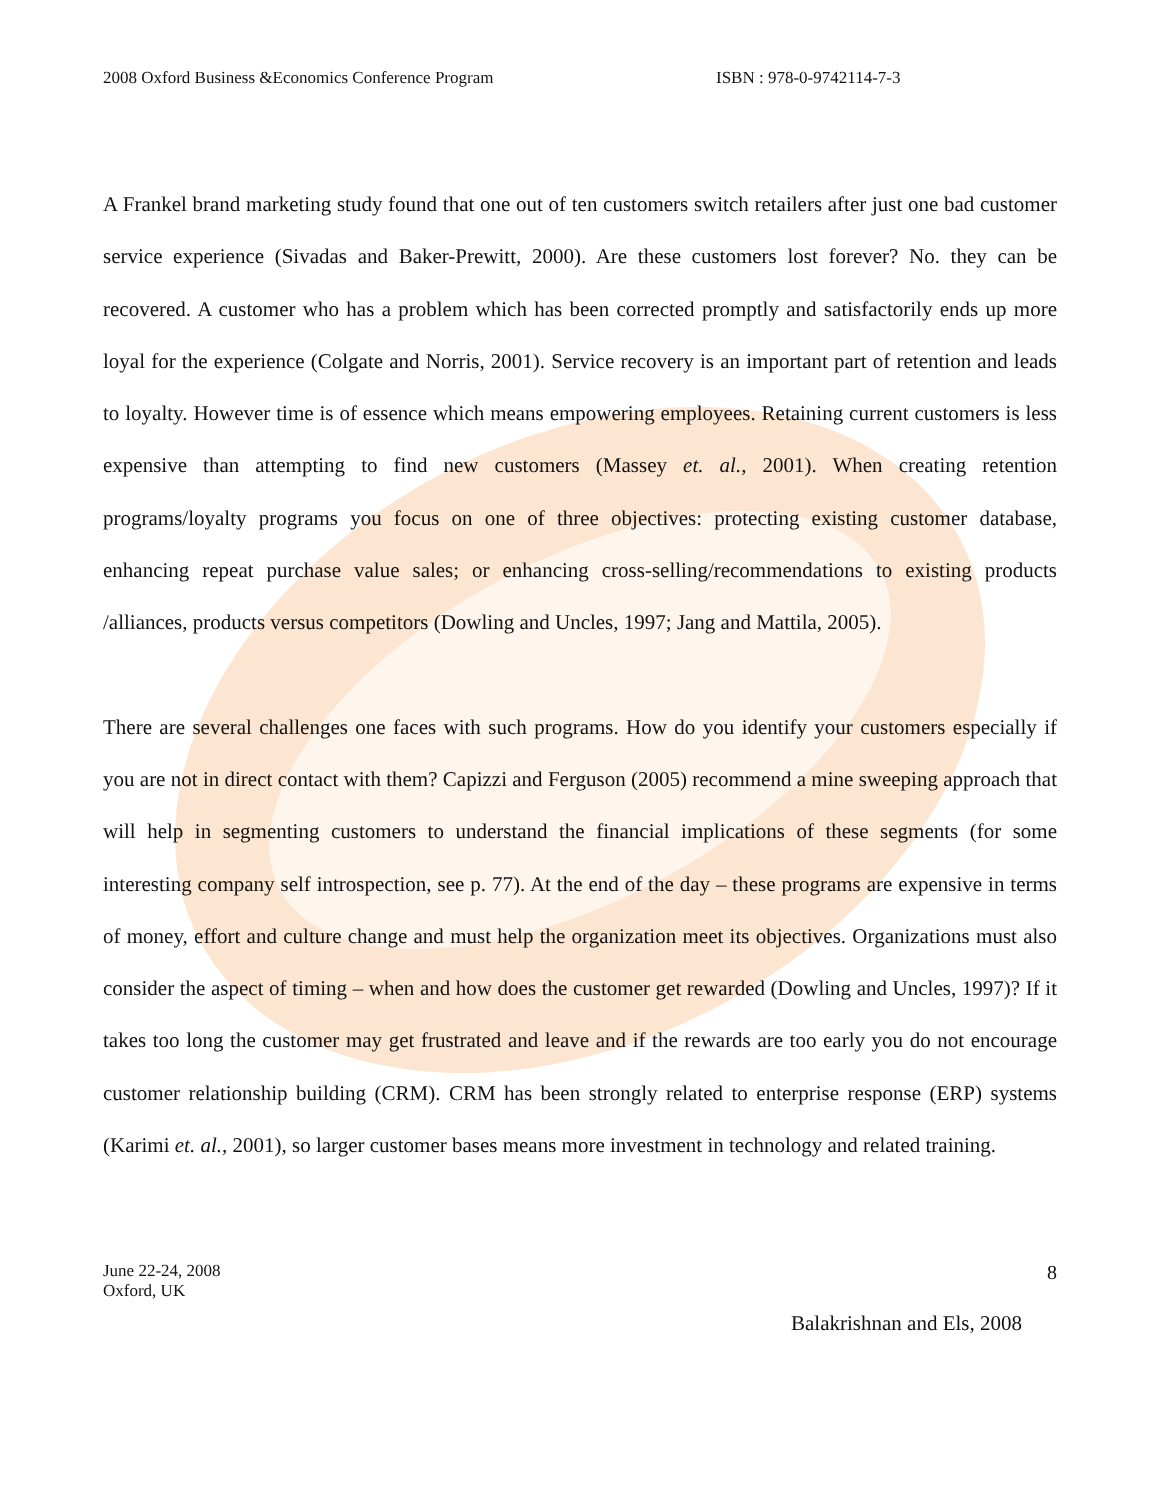2008 Oxford Business &Economics Conference Program ISBN : 978-0-9742114-7-3
A Frankel brand marketing study found that one out of ten customers switch retailers after just one bad customer service experience (Sivadas and Baker-Prewitt, 2000). Are these customers lost forever? No. they can be recovered. A customer who has a problem which has been corrected promptly and satisfactorily ends up more loyal for the experience (Colgate and Norris, 2001). Service recovery is an important part of retention and leads to loyalty. However time is of essence which means empowering employees. Retaining current customers is less expensive than attempting to find new customers (Massey et. al., 2001). When creating retention programs/loyalty programs you focus on one of three objectives: protecting existing customer database, enhancing repeat purchase value sales; or enhancing cross-selling/recommendations to existing products /alliances, products versus competitors (Dowling and Uncles, 1997; Jang and Mattila, 2005).
There are several challenges one faces with such programs. How do you identify your customers especially if you are not in direct contact with them? Capizzi and Ferguson (2005) recommend a mine sweeping approach that will help in segmenting customers to understand the financial implications of these segments (for some interesting company self introspection, see p. 77). At the end of the day – these programs are expensive in terms of money, effort and culture change and must help the organization meet its objectives. Organizations must also consider the aspect of timing – when and how does the customer get rewarded (Dowling and Uncles, 1997)? If it takes too long the customer may get frustrated and leave and if the rewards are too early you do not encourage customer relationship building (CRM). CRM has been strongly related to enterprise response (ERP) systems (Karimi et. al., 2001), so larger customer bases means more investment in technology and related training.
June 22-24, 2008
Oxford, UK
8
Balakrishnan and Els, 2008